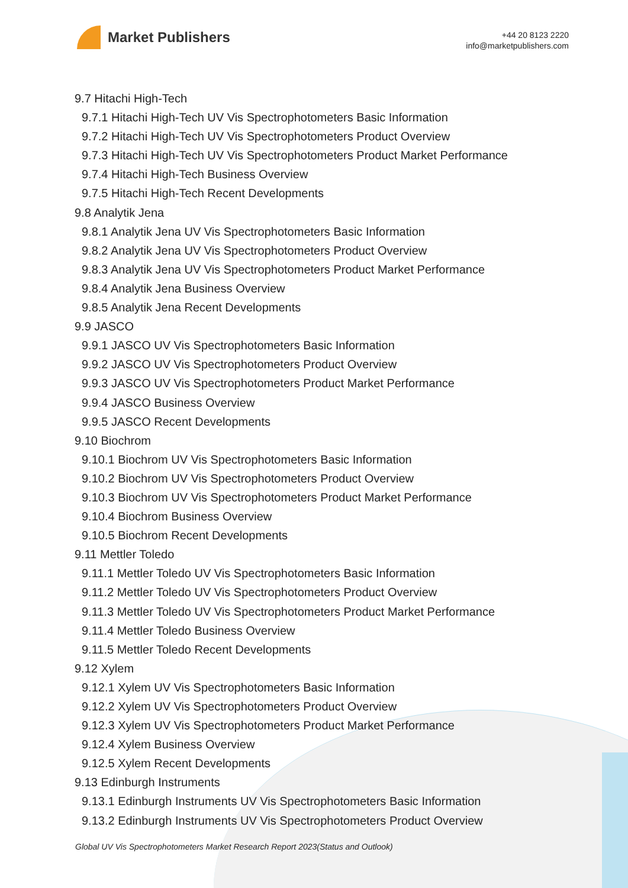Market Publishers
+44 20 8123 2220
info@marketpublishers.com
9.7 Hitachi High-Tech
9.7.1 Hitachi High-Tech UV Vis Spectrophotometers Basic Information
9.7.2 Hitachi High-Tech UV Vis Spectrophotometers Product Overview
9.7.3 Hitachi High-Tech UV Vis Spectrophotometers Product Market Performance
9.7.4 Hitachi High-Tech Business Overview
9.7.5 Hitachi High-Tech Recent Developments
9.8 Analytik Jena
9.8.1 Analytik Jena UV Vis Spectrophotometers Basic Information
9.8.2 Analytik Jena UV Vis Spectrophotometers Product Overview
9.8.3 Analytik Jena UV Vis Spectrophotometers Product Market Performance
9.8.4 Analytik Jena Business Overview
9.8.5 Analytik Jena Recent Developments
9.9 JASCO
9.9.1 JASCO UV Vis Spectrophotometers Basic Information
9.9.2 JASCO UV Vis Spectrophotometers Product Overview
9.9.3 JASCO UV Vis Spectrophotometers Product Market Performance
9.9.4 JASCO Business Overview
9.9.5 JASCO Recent Developments
9.10 Biochrom
9.10.1 Biochrom UV Vis Spectrophotometers Basic Information
9.10.2 Biochrom UV Vis Spectrophotometers Product Overview
9.10.3 Biochrom UV Vis Spectrophotometers Product Market Performance
9.10.4 Biochrom Business Overview
9.10.5 Biochrom Recent Developments
9.11 Mettler Toledo
9.11.1 Mettler Toledo UV Vis Spectrophotometers Basic Information
9.11.2 Mettler Toledo UV Vis Spectrophotometers Product Overview
9.11.3 Mettler Toledo UV Vis Spectrophotometers Product Market Performance
9.11.4 Mettler Toledo Business Overview
9.11.5 Mettler Toledo Recent Developments
9.12 Xylem
9.12.1 Xylem UV Vis Spectrophotometers Basic Information
9.12.2 Xylem UV Vis Spectrophotometers Product Overview
9.12.3 Xylem UV Vis Spectrophotometers Product Market Performance
9.12.4 Xylem Business Overview
9.12.5 Xylem Recent Developments
9.13 Edinburgh Instruments
9.13.1 Edinburgh Instruments UV Vis Spectrophotometers Basic Information
9.13.2 Edinburgh Instruments UV Vis Spectrophotometers Product Overview
Global UV Vis Spectrophotometers Market Research Report 2023(Status and Outlook)